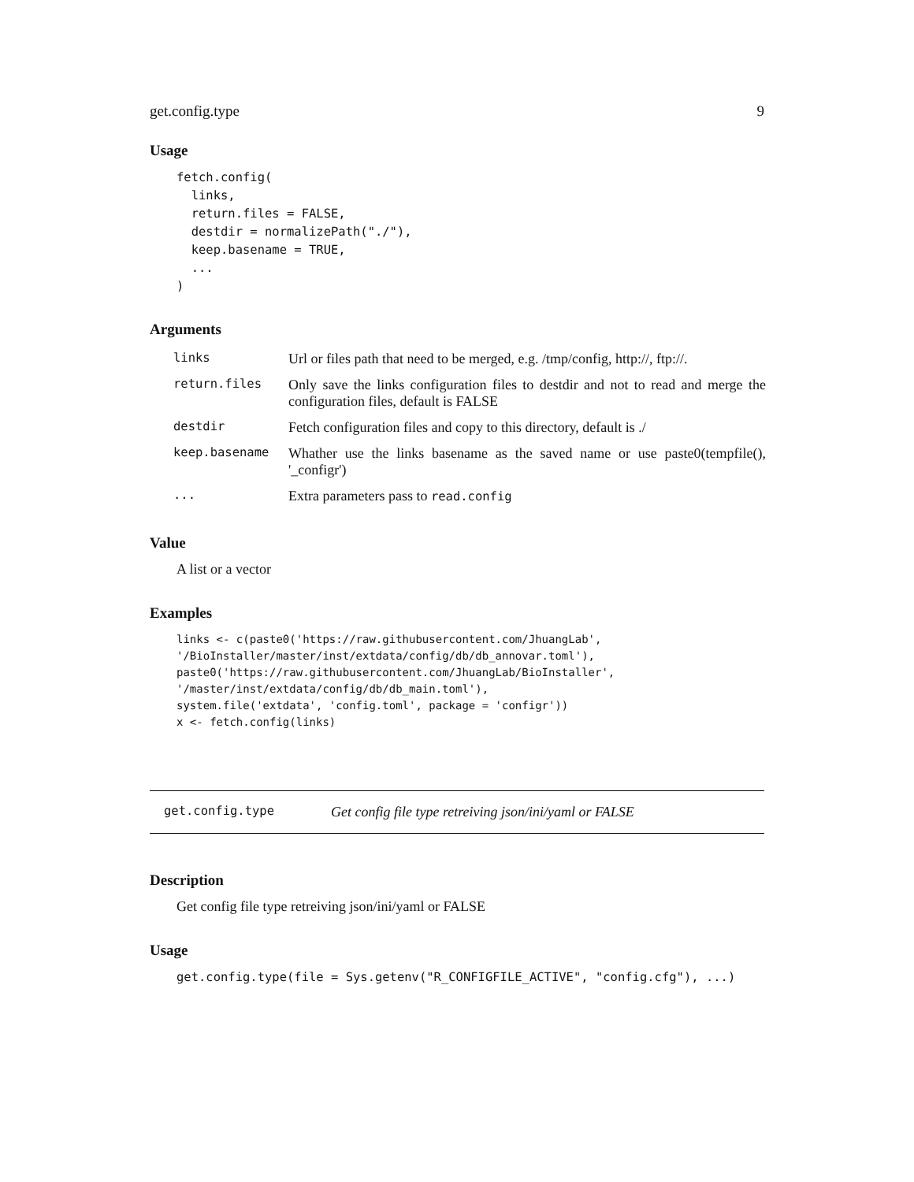get.config.type 9
Usage
fetch.config(
  links,
  return.files = FALSE,
  destdir = normalizePath("./"),
  keep.basename = TRUE,
  ...
)
Arguments
| links | Url or files path that need to be merged, e.g. /tmp/config, http://, ftp://. |
| return.files | Only save the links configuration files to destdir and not to read and merge the configuration files, default is FALSE |
| destdir | Fetch configuration files and copy to this directory, default is ./ |
| keep.basename | Whather use the links basename as the saved name or use paste0(tempfile(), '_configr') |
| ... | Extra parameters pass to read.config |
Value
A list or a vector
Examples
links <- c(paste0('https://raw.githubusercontent.com/JhuangLab',
'/BioInstaller/master/inst/extdata/config/db/db_annovar.toml'),
paste0('https://raw.githubusercontent.com/JhuangLab/BioInstaller',
'/master/inst/extdata/config/db/db_main.toml'),
system.file('extdata', 'config.toml', package = 'configr'))
x <- fetch.config(links)
get.config.type Get config file type retreiving json/ini/yaml or FALSE
Description
Get config file type retreiving json/ini/yaml or FALSE
Usage
get.config.type(file = Sys.getenv("R_CONFIGFILE_ACTIVE", "config.cfg"), ...)